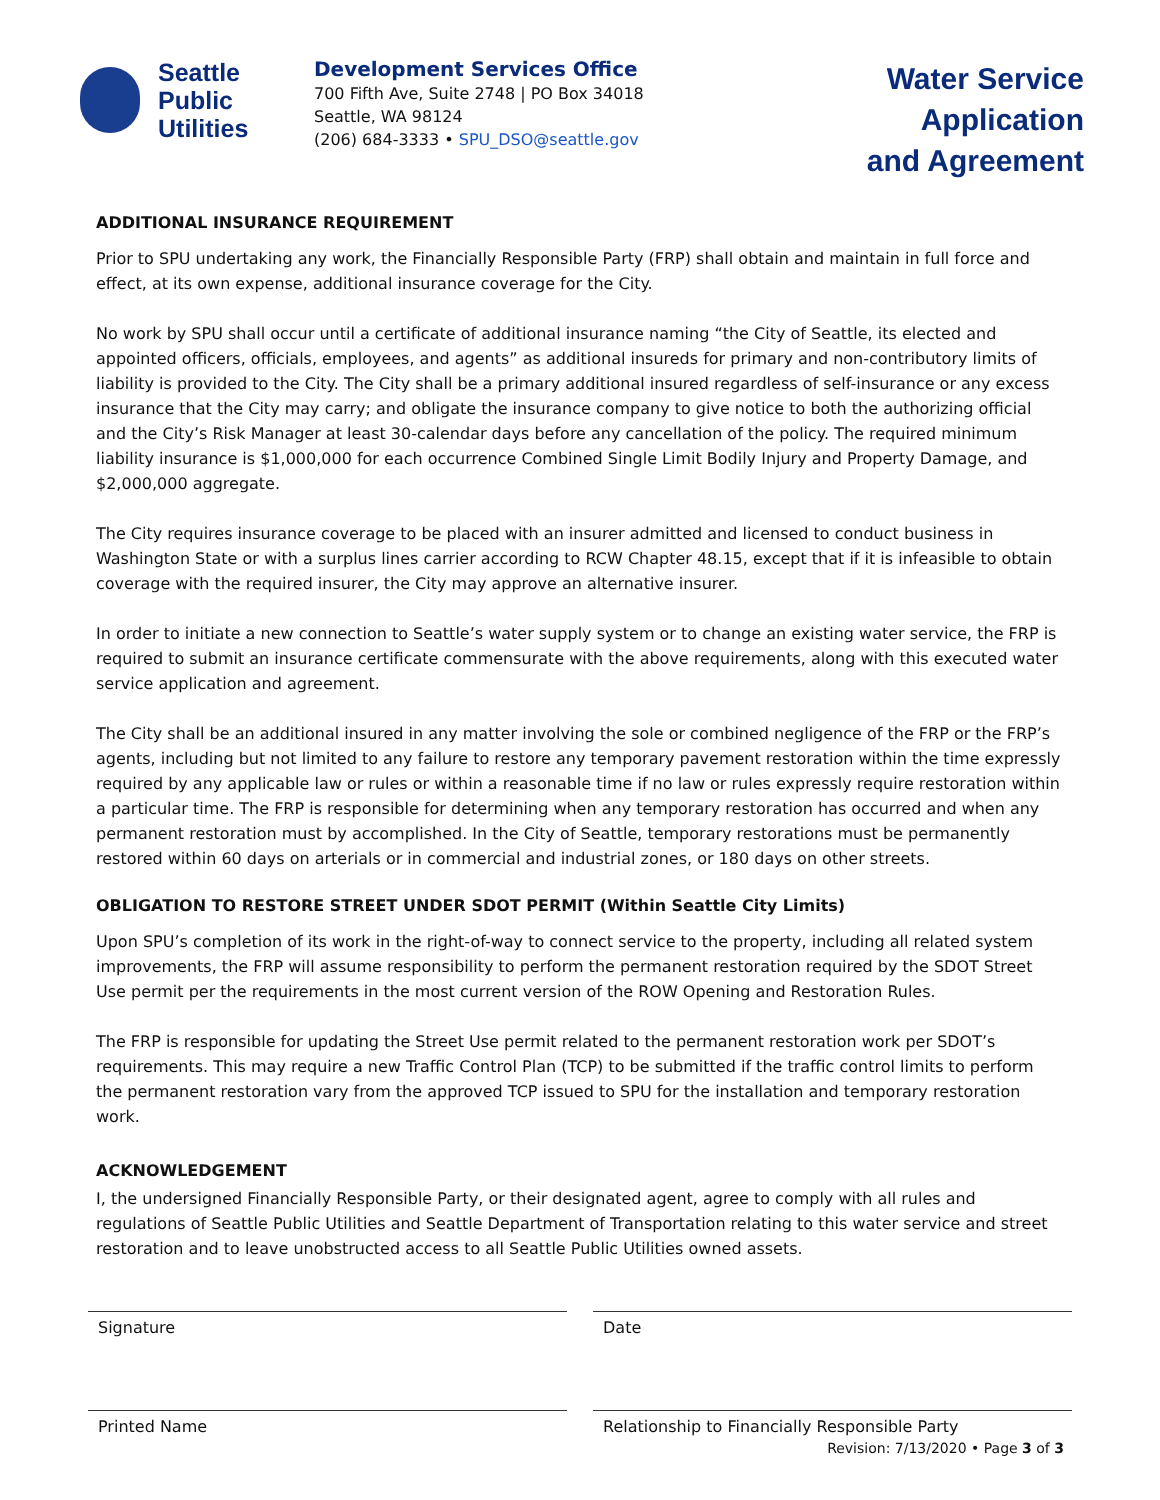Seattle
Public
Utilities
Development Services Office
700 Fifth Ave, Suite 2748 | PO Box 34018
Seattle, WA 98124
(206) 684-3333 • SPU_DSO@seattle.gov
Water Service Application
and Agreement
ADDITIONAL INSURANCE REQUIREMENT
Prior to SPU undertaking any work, the Financially Responsible Party (FRP) shall obtain and maintain in full force and effect, at its own expense, additional insurance coverage for the City.
No work by SPU shall occur until a certificate of additional insurance naming “the City of Seattle, its elected and appointed officers, officials, employees, and agents” as additional insureds for primary and non-contributory limits of liability is provided to the City. The City shall be a primary additional insured regardless of self-insurance or any excess insurance that the City may carry; and obligate the insurance company to give notice to both the authorizing official and the City’s Risk Manager at least 30-calendar days before any cancellation of the policy. The required minimum liability insurance is $1,000,000 for each occurrence Combined Single Limit Bodily Injury and Property Damage, and $2,000,000 aggregate.
The City requires insurance coverage to be placed with an insurer admitted and licensed to conduct business in Washington State or with a surplus lines carrier according to RCW Chapter 48.15, except that if it is infeasible to obtain coverage with the required insurer, the City may approve an alternative insurer.
In order to initiate a new connection to Seattle’s water supply system or to change an existing water service, the FRP is required to submit an insurance certificate commensurate with the above requirements, along with this executed water service application and agreement.
The City shall be an additional insured in any matter involving the sole or combined negligence of the FRP or the FRP’s agents, including but not limited to any failure to restore any temporary pavement restoration within the time expressly required by any applicable law or rules or within a reasonable time if no law or rules expressly require restoration within a particular time. The FRP is responsible for determining when any temporary restoration has occurred and when any permanent restoration must by accomplished. In the City of Seattle, temporary restorations must be permanently restored within 60 days on arterials or in commercial and industrial zones, or 180 days on other streets.
OBLIGATION TO RESTORE STREET UNDER SDOT PERMIT (Within Seattle City Limits)
Upon SPU’s completion of its work in the right-of-way to connect service to the property, including all related system improvements, the FRP will assume responsibility to perform the permanent restoration required by the SDOT Street Use permit per the requirements in the most current version of the ROW Opening and Restoration Rules.
The FRP is responsible for updating the Street Use permit related to the permanent restoration work per SDOT’s requirements. This may require a new Traffic Control Plan (TCP) to be submitted if the traffic control limits to perform the permanent restoration vary from the approved TCP issued to SPU for the installation and temporary restoration work.
ACKNOWLEDGEMENT
I, the undersigned Financially Responsible Party, or their designated agent, agree to comply with all rules and regulations of Seattle Public Utilities and Seattle Department of Transportation relating to this water service and street restoration and to leave unobstructed access to all Seattle Public Utilities owned assets.
Signature Date
Printed Name Relationship to Financially Responsible Party
Revision: 7/13/2020 • Page 3 of 3